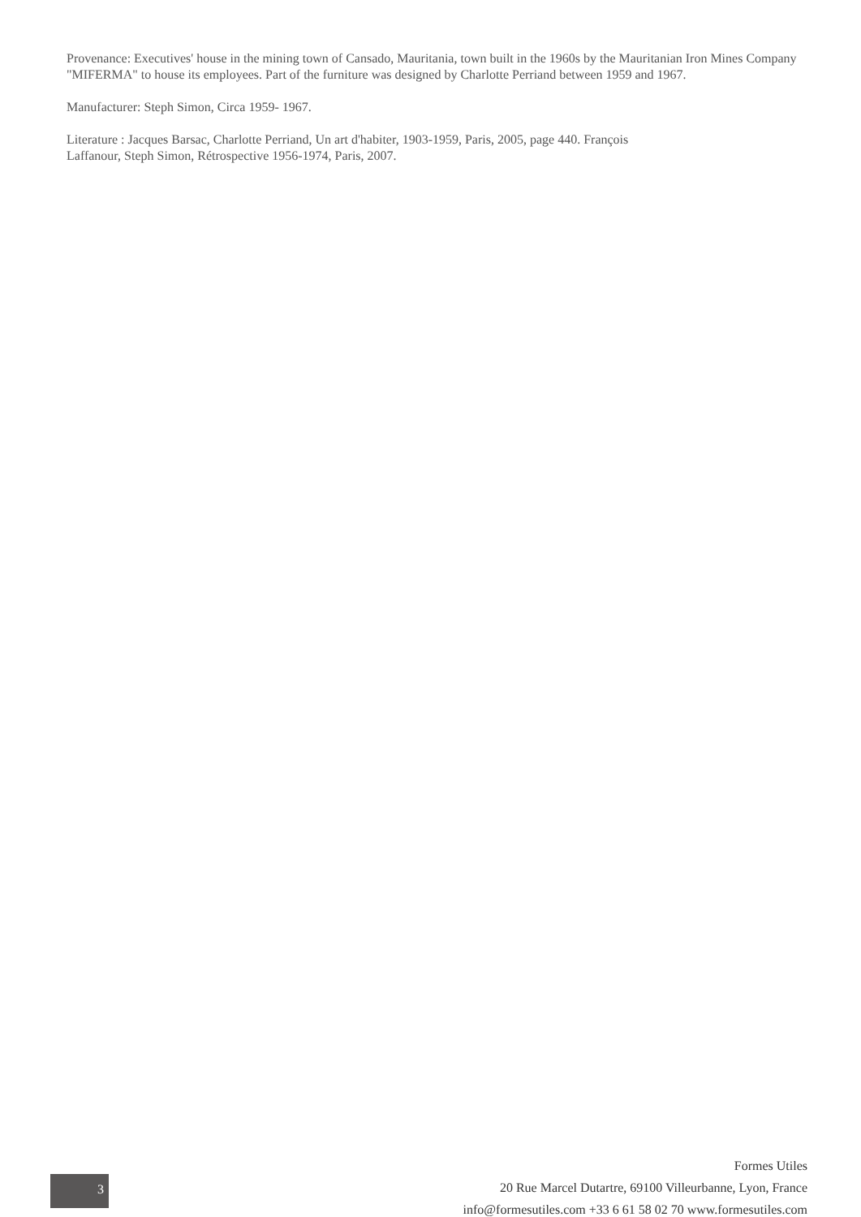Provenance: Executives' house in the mining town of Cansado, Mauritania, town built in the 1960s by the Mauritanian Iron Mines Company "MIFERMA" to house its employees. Part of the furniture was designed by Charlotte Perriand between 1959 and 1967.
Manufacturer: Steph Simon, Circa 1959- 1967.
Literature : Jacques Barsac, Charlotte Perriand, Un art d'habiter, 1903-1959, Paris, 2005, page 440. François
Laffanour, Steph Simon, Rétrospective 1956-1974, Paris, 2007.
3
Formes Utiles
20 Rue Marcel Dutartre, 69100 Villeurbanne, Lyon, France
info@formesutiles.com +33 6 61 58 02 70 www.formesutiles.com